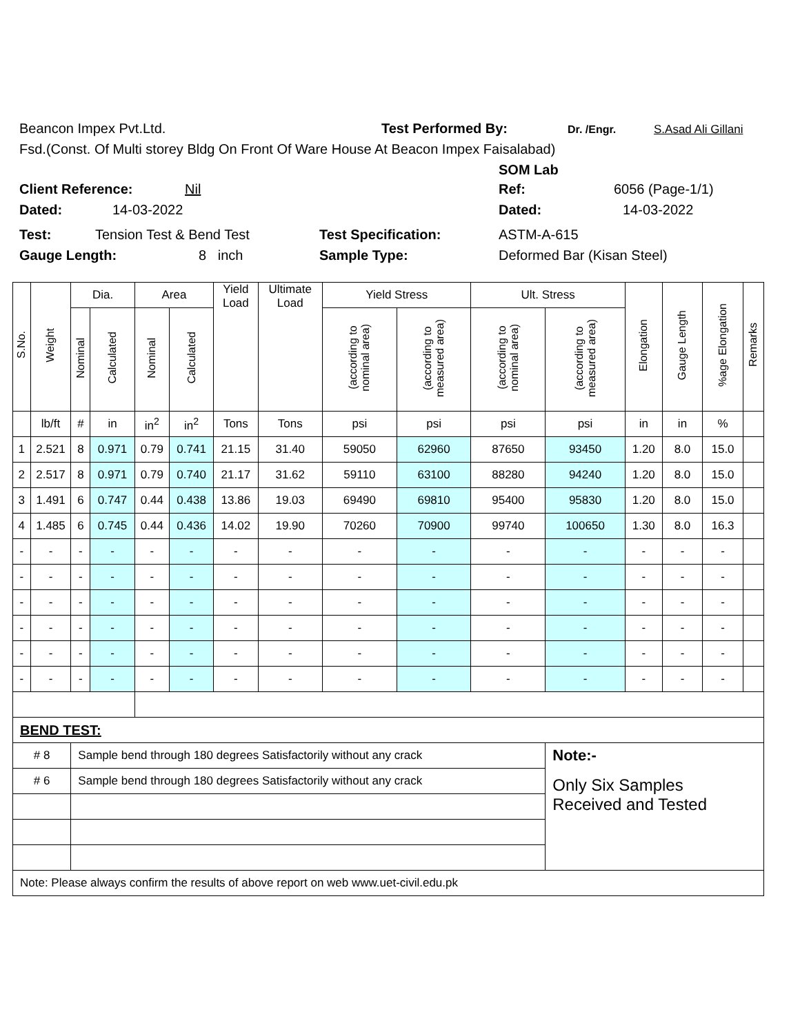Beancon Impex Pvt.Ltd. Test Performed By: Dr. /Engr. S.Asad Ali Gillani
Fsd.(Const. Of Multi storey Bldg On Front Of Ware House At Beacon Impex Faisalabad)
SOM Lab
Client Reference: Nil Ref: 6056 (Page-1/1)
Dated: 14-03-2022 Dated: 14-03-2022
Test: Tension Test & Bend Test Test Specification: ASTM-A-615
Gauge Length: 8 inch Sample Type: Deformed Bar (Kisan Steel)
| S.No. | Weight | Dia. | | Area | | Yield Load | Ultimate Load | Yield Stress | | Ult. Stress | | Elongation | Gauge Length | %age Elongation | Remarks |
| --- | --- | --- | --- | --- | --- | --- | --- | --- | --- | --- | --- | --- | --- | --- | --- |
| | | Nominal | Calculated | Nominal | Calculated | | | (according to nominal area) | (according to measured area) | (according to nominal area) | (according to measured area) | | | | |
| | lb/ft | # | in | in<sup>2</sup> | in<sup>2</sup> | Tons | Tons | psi | psi | psi | psi | in | in | % | |
| 1 | 2.521 | 8 | 0.971 | 0.79 | 0.741 | 21.15 | 31.40 | 59050 | 62960 | 87650 | 93450 | 1.20 | 8.0 | 15.0 | |
| 2 | 2.517 | 8 | 0.971 | 0.79 | 0.740 | 21.17 | 31.62 | 59110 | 63100 | 88280 | 94240 | 1.20 | 8.0 | 15.0 | |
| 3 | 1.491 | 6 | 0.747 | 0.44 | 0.438 | 13.86 | 19.03 | 69490 | 69810 | 95400 | 95830 | 1.20 | 8.0 | 15.0 | |
| 4 | 1.485 | 6 | 0.745 | 0.44 | 0.436 | 14.02 | 19.90 | 70260 | 70900 | 99740 | 100650 | 1.30 | 8.0 | 16.3 | |
| - | - | - | - | - | - | - | - | - | - | - | - | - | - | - | |
| - | - | - | - | - | - | - | - | - | - | - | - | - | - | - | |
| - | - | - | - | - | - | - | - | - | - | - | - | - | - | - | |
| - | - | - | - | - | - | - | - | - | - | - | - | - | - | - | |
| - | - | - | - | - | - | - | - | - | - | - | - | - | - | - | |
| - | - | - | - | - | - | - | - | - | - | - | - | - | - | - | |
| BEND TEST: | | | | | | | | | | | | | | | |
| # 8 | | Sample bend through 180 degrees Satisfactorily without any crack | | | | | | | | | Note:- | | | | |
| # 6 | | Sample bend through 180 degrees Satisfactorily without any crack | | | | | | | | | Only Six Samples Received and Tested | | | | |
| Note: Please always confirm the results of above report on web www.uet-civil.edu.pk | | | | | | | | | | | | | | | |